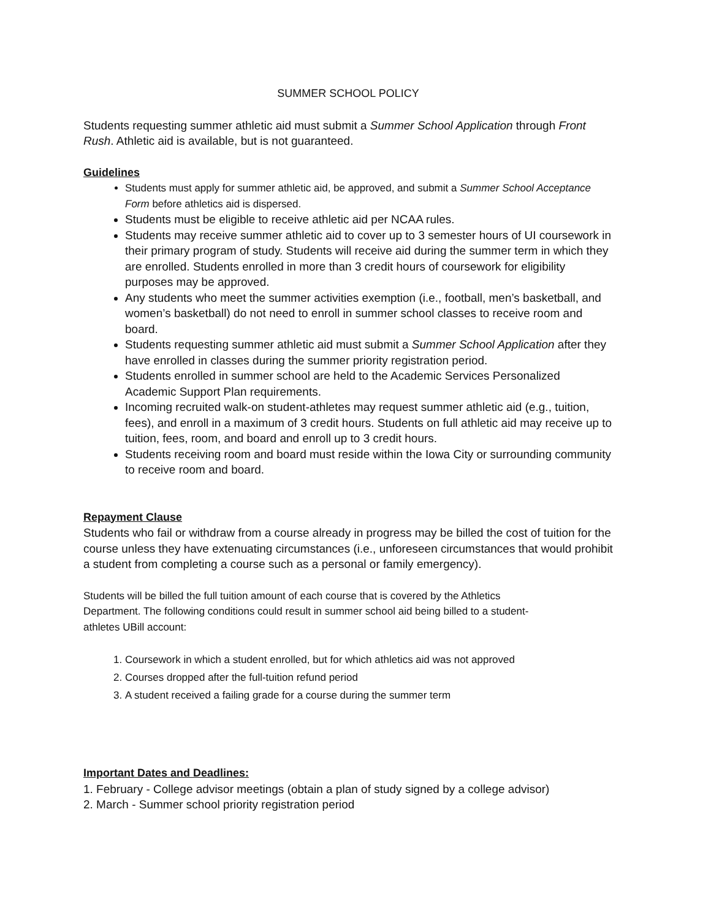SUMMER SCHOOL POLICY
Students requesting summer athletic aid must submit a Summer School Application through Front Rush. Athletic aid is available, but is not guaranteed.
Guidelines
Students must apply for summer athletic aid, be approved, and submit a Summer School Acceptance Form before athletics aid is dispersed.
Students must be eligible to receive athletic aid per NCAA rules.
Students may receive summer athletic aid to cover up to 3 semester hours of UI coursework in their primary program of study. Students will receive aid during the summer term in which they are enrolled. Students enrolled in more than 3 credit hours of coursework for eligibility purposes may be approved.
Any students who meet the summer activities exemption (i.e., football, men’s basketball, and women’s basketball) do not need to enroll in summer school classes to receive room and board.
Students requesting summer athletic aid must submit a Summer School Application after they have enrolled in classes during the summer priority registration period.
Students enrolled in summer school are held to the Academic Services Personalized Academic Support Plan requirements.
Incoming recruited walk-on student-athletes may request summer athletic aid (e.g., tuition, fees), and enroll in a maximum of 3 credit hours. Students on full athletic aid may receive up to tuition, fees, room, and board and enroll up to 3 credit hours.
Students receiving room and board must reside within the Iowa City or surrounding community to receive room and board.
Repayment Clause
Students who fail or withdraw from a course already in progress may be billed the cost of tuition for the course unless they have extenuating circumstances (i.e., unforeseen circumstances that would prohibit a student from completing a course such as a personal or family emergency).
Students will be billed the full tuition amount of each course that is covered by the Athletics Department. The following conditions could result in summer school aid being billed to a student-athletes UBill account:
1. Coursework in which a student enrolled, but for which athletics aid was not approved
2. Courses dropped after the full-tuition refund period
3. A student received a failing grade for a course during the summer term
Important Dates and Deadlines:
1. February - College advisor meetings (obtain a plan of study signed by a college advisor)
2. March - Summer school priority registration period